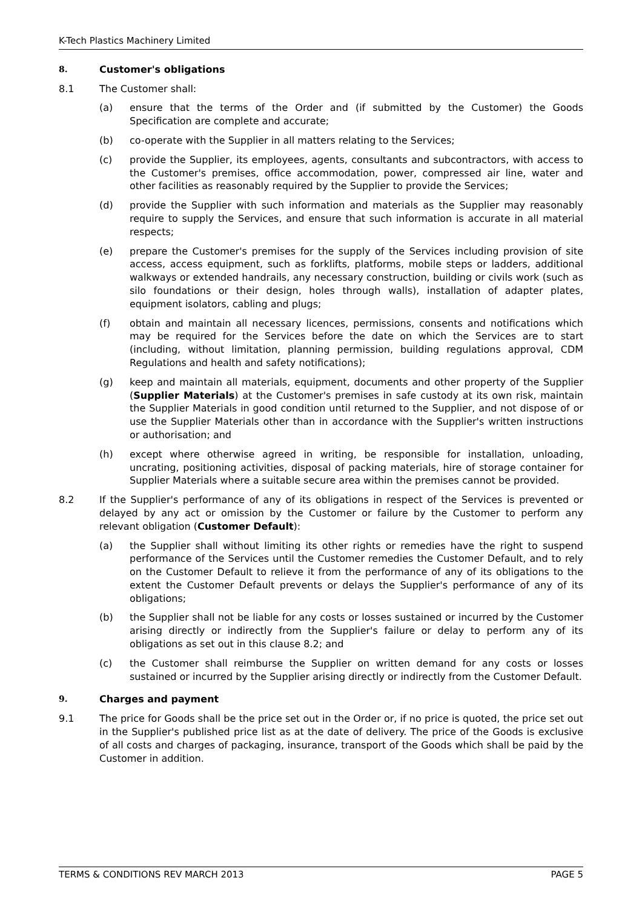K-Tech Plastics Machinery Limited
8. Customer's obligations
8.1 The Customer shall:
(a) ensure that the terms of the Order and (if submitted by the Customer) the Goods Specification are complete and accurate;
(b) co-operate with the Supplier in all matters relating to the Services;
(c) provide the Supplier, its employees, agents, consultants and subcontractors, with access to the Customer's premises, office accommodation, power, compressed air line, water and other facilities as reasonably required by the Supplier to provide the Services;
(d) provide the Supplier with such information and materials as the Supplier may reasonably require to supply the Services, and ensure that such information is accurate in all material respects;
(e) prepare the Customer's premises for the supply of the Services including provision of site access, access equipment, such as forklifts, platforms, mobile steps or ladders, additional walkways or extended handrails, any necessary construction, building or civils work (such as silo foundations or their design, holes through walls), installation of adapter plates, equipment isolators, cabling and plugs;
(f) obtain and maintain all necessary licences, permissions, consents and notifications which may be required for the Services before the date on which the Services are to start (including, without limitation, planning permission, building regulations approval, CDM Regulations and health and safety notifications);
(g) keep and maintain all materials, equipment, documents and other property of the Supplier (Supplier Materials) at the Customer's premises in safe custody at its own risk, maintain the Supplier Materials in good condition until returned to the Supplier, and not dispose of or use the Supplier Materials other than in accordance with the Supplier's written instructions or authorisation; and
(h) except where otherwise agreed in writing, be responsible for installation, unloading, uncrating, positioning activities, disposal of packing materials, hire of storage container for Supplier Materials where a suitable secure area within the premises cannot be provided.
8.2 If the Supplier's performance of any of its obligations in respect of the Services is prevented or delayed by any act or omission by the Customer or failure by the Customer to perform any relevant obligation (Customer Default):
(a) the Supplier shall without limiting its other rights or remedies have the right to suspend performance of the Services until the Customer remedies the Customer Default, and to rely on the Customer Default to relieve it from the performance of any of its obligations to the extent the Customer Default prevents or delays the Supplier's performance of any of its obligations;
(b) the Supplier shall not be liable for any costs or losses sustained or incurred by the Customer arising directly or indirectly from the Supplier's failure or delay to perform any of its obligations as set out in this clause 8.2; and
(c) the Customer shall reimburse the Supplier on written demand for any costs or losses sustained or incurred by the Supplier arising directly or indirectly from the Customer Default.
9. Charges and payment
9.1 The price for Goods shall be the price set out in the Order or, if no price is quoted, the price set out in the Supplier's published price list as at the date of delivery. The price of the Goods is exclusive of all costs and charges of packaging, insurance, transport of the Goods which shall be paid by the Customer in addition.
TERMS & CONDITIONS REV MARCH 2013 PAGE 5